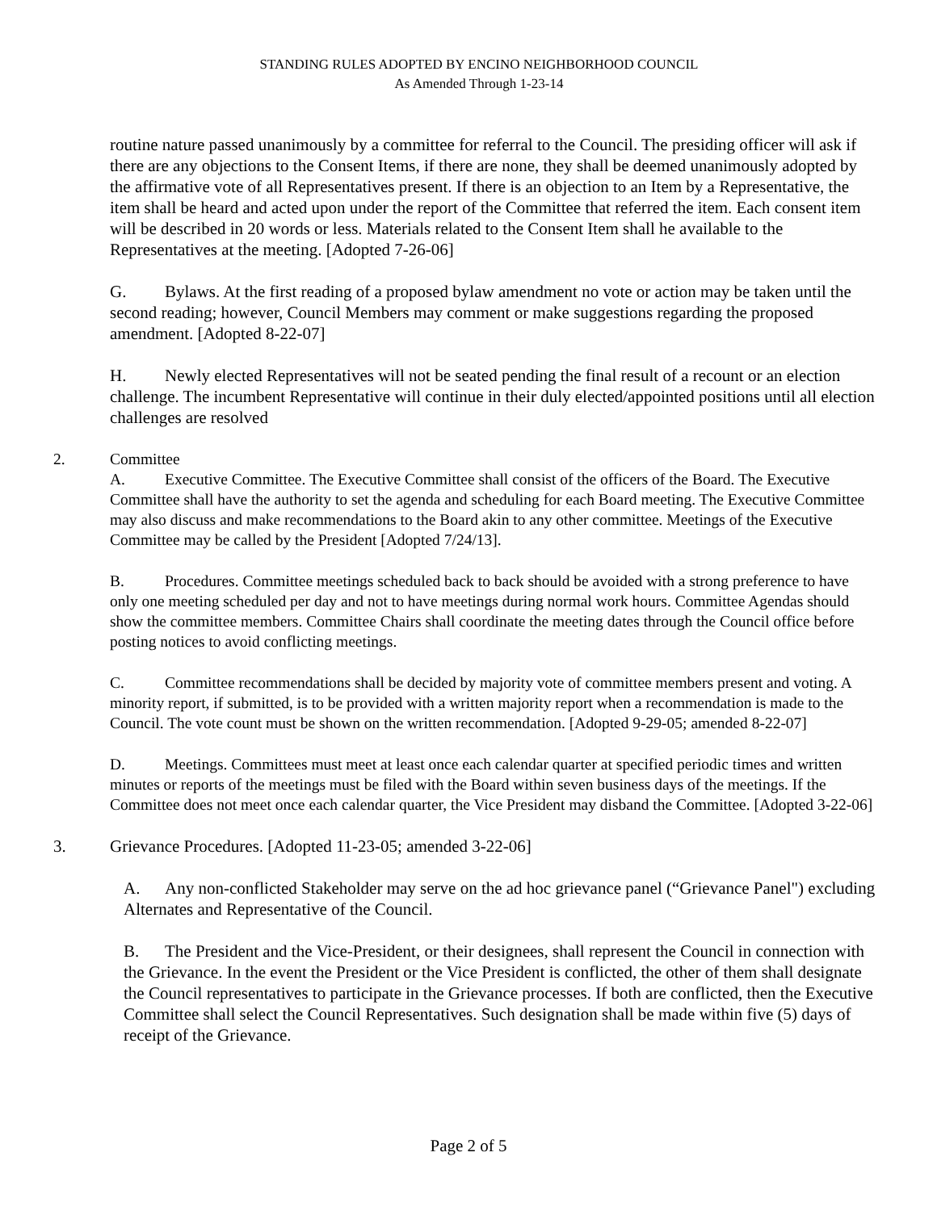STANDING RULES ADOPTED BY ENCINO NEIGHBORHOOD COUNCIL
As Amended Through 1-23-14
routine nature passed unanimously by a committee for referral to the Council. The presiding officer will ask if there are any objections to the Consent Items, if there are none, they shall be deemed unanimously adopted by the affirmative vote of all Representatives present. If there is an objection to an Item by a Representative, the item shall be heard and acted upon under the report of the Committee that referred the item. Each consent item will be described in 20 words or less. Materials related to the Consent Item shall he available to the Representatives at the meeting. [Adopted 7-26-06]
G. Bylaws. At the first reading of a proposed bylaw amendment no vote or action may be taken until the second reading; however, Council Members may comment or make suggestions regarding the proposed amendment. [Adopted 8-22-07]
H. Newly elected Representatives will not be seated pending the final result of a recount or an election challenge. The incumbent Representative will continue in their duly elected/appointed positions until all election challenges are resolved
2. Committee
A. Executive Committee. The Executive Committee shall consist of the officers of the Board. The Executive Committee shall have the authority to set the agenda and scheduling for each Board meeting. The Executive Committee may also discuss and make recommendations to the Board akin to any other committee. Meetings of the Executive Committee may be called by the President [Adopted 7/24/13].
B. Procedures. Committee meetings scheduled back to back should be avoided with a strong preference to have only one meeting scheduled per day and not to have meetings during normal work hours. Committee Agendas should show the committee members. Committee Chairs shall coordinate the meeting dates through the Council office before posting notices to avoid conflicting meetings.
C. Committee recommendations shall be decided by majority vote of committee members present and voting. A minority report, if submitted, is to be provided with a written majority report when a recommendation is made to the Council. The vote count must be shown on the written recommendation. [Adopted 9-29-05; amended 8-22-07]
D. Meetings. Committees must meet at least once each calendar quarter at specified periodic times and written minutes or reports of the meetings must be filed with the Board within seven business days of the meetings. If the Committee does not meet once each calendar quarter, the Vice President may disband the Committee. [Adopted 3-22-06]
3. Grievance Procedures. [Adopted 11-23-05; amended 3-22-06]
A. Any non-conflicted Stakeholder may serve on the ad hoc grievance panel (“Grievance Panel") excluding Alternates and Representative of the Council.
B. The President and the Vice-President, or their designees, shall represent the Council in connection with the Grievance. In the event the President or the Vice President is conflicted, the other of them shall designate the Council representatives to participate in the Grievance processes. If both are conflicted, then the Executive Committee shall select the Council Representatives. Such designation shall be made within five (5) days of receipt of the Grievance.
Page 2 of 5